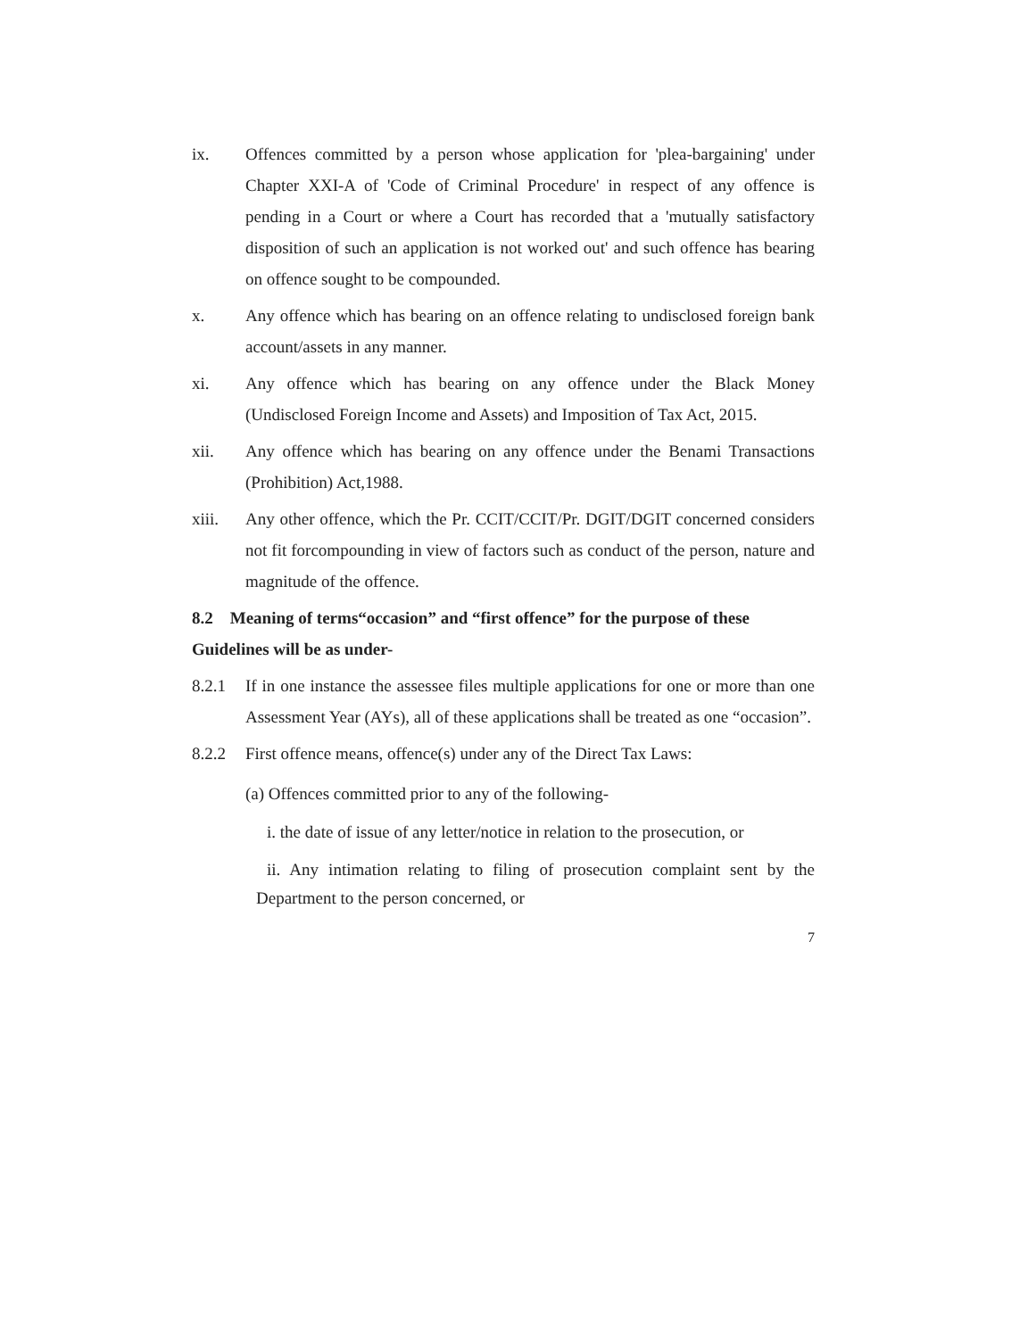ix. Offences committed by a person whose application for 'plea-bargaining' under Chapter XXI-A of 'Code of Criminal Procedure' in respect of any offence is pending in a Court or where a Court has recorded that a 'mutually satisfactory disposition of such an application is not worked out' and such offence has bearing on offence sought to be compounded.
x. Any offence which has bearing on an offence relating to undisclosed foreign bank account/assets in any manner.
xi. Any offence which has bearing on any offence under the Black Money (Undisclosed Foreign Income and Assets) and Imposition of Tax Act, 2015.
xii. Any offence which has bearing on any offence under the Benami Transactions (Prohibition) Act,1988.
xiii. Any other offence, which the Pr. CCIT/CCIT/Pr. DGIT/DGIT concerned considers not fit forcompounding in view of factors such as conduct of the person, nature and magnitude of the offence.
8.2 Meaning of terms“occasion” and “first offence” for the purpose of these Guidelines will be as under-
8.2.1 If in one instance the assessee files multiple applications for one or more than one Assessment Year (AYs), all of these applications shall be treated as one “occasion”.
8.2.2 First offence means, offence(s) under any of the Direct Tax Laws:
(a) Offences committed prior to any of the following-
i. the date of issue of any letter/notice in relation to the prosecution, or
ii. Any intimation relating to filing of prosecution complaint sent by the Department to the person concerned, or
7